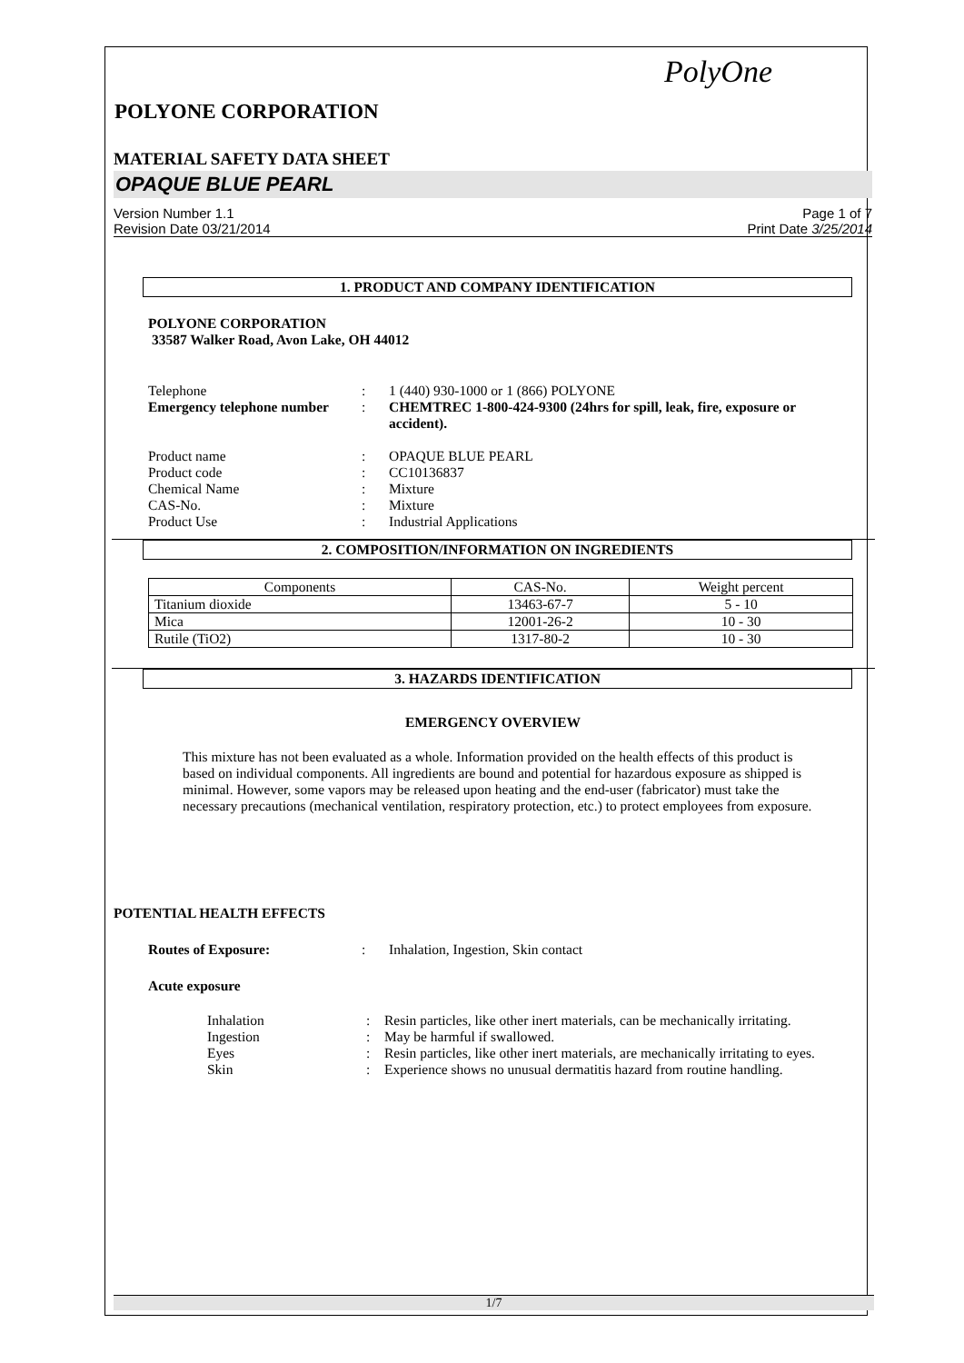PolyOne
POLYONE CORPORATION
MATERIAL SAFETY DATA SHEET
OPAQUE BLUE PEARL
Version Number 1.1
Revision Date 03/21/2014
Page 1 of 7
Print Date 3/25/2014
1. PRODUCT AND COMPANY IDENTIFICATION
POLYONE CORPORATION
33587 Walker Road, Avon Lake, OH 44012
| Telephone | : | 1 (440) 930-1000 or 1 (866) POLYONE |
| Emergency telephone number | : | CHEMTREC 1-800-424-9300 (24hrs for spill, leak, fire, exposure or accident). |
| Product name | : | OPAQUE BLUE PEARL |
| Product code | : | CC10136837 |
| Chemical Name | : | Mixture |
| CAS-No. | : | Mixture |
| Product Use | : | Industrial Applications |
2. COMPOSITION/INFORMATION ON INGREDIENTS
| Components | CAS-No. | Weight percent |
| --- | --- | --- |
| Titanium dioxide | 13463-67-7 | 5 - 10 |
| Mica | 12001-26-2 | 10 - 30 |
| Rutile (TiO2) | 1317-80-2 | 10 - 30 |
3. HAZARDS IDENTIFICATION
EMERGENCY OVERVIEW
This mixture has not been evaluated as a whole. Information provided on the health effects of this product is based on individual components. All ingredients are bound and potential for hazardous exposure as shipped is minimal. However, some vapors may be released upon heating and the end-user (fabricator) must take the necessary precautions (mechanical ventilation, respiratory protection, etc.) to protect employees from exposure.
POTENTIAL HEALTH EFFECTS
| Routes of Exposure: | : | Inhalation, Ingestion, Skin contact |
Acute exposure
| Inhalation | : | Resin particles, like other inert materials, can be mechanically irritating. |
| Ingestion | : | May be harmful if swallowed. |
| Eyes | : | Resin particles, like other inert materials, are mechanically irritating to eyes. |
| Skin | : | Experience shows no unusual dermatitis hazard from routine handling. |
1/7